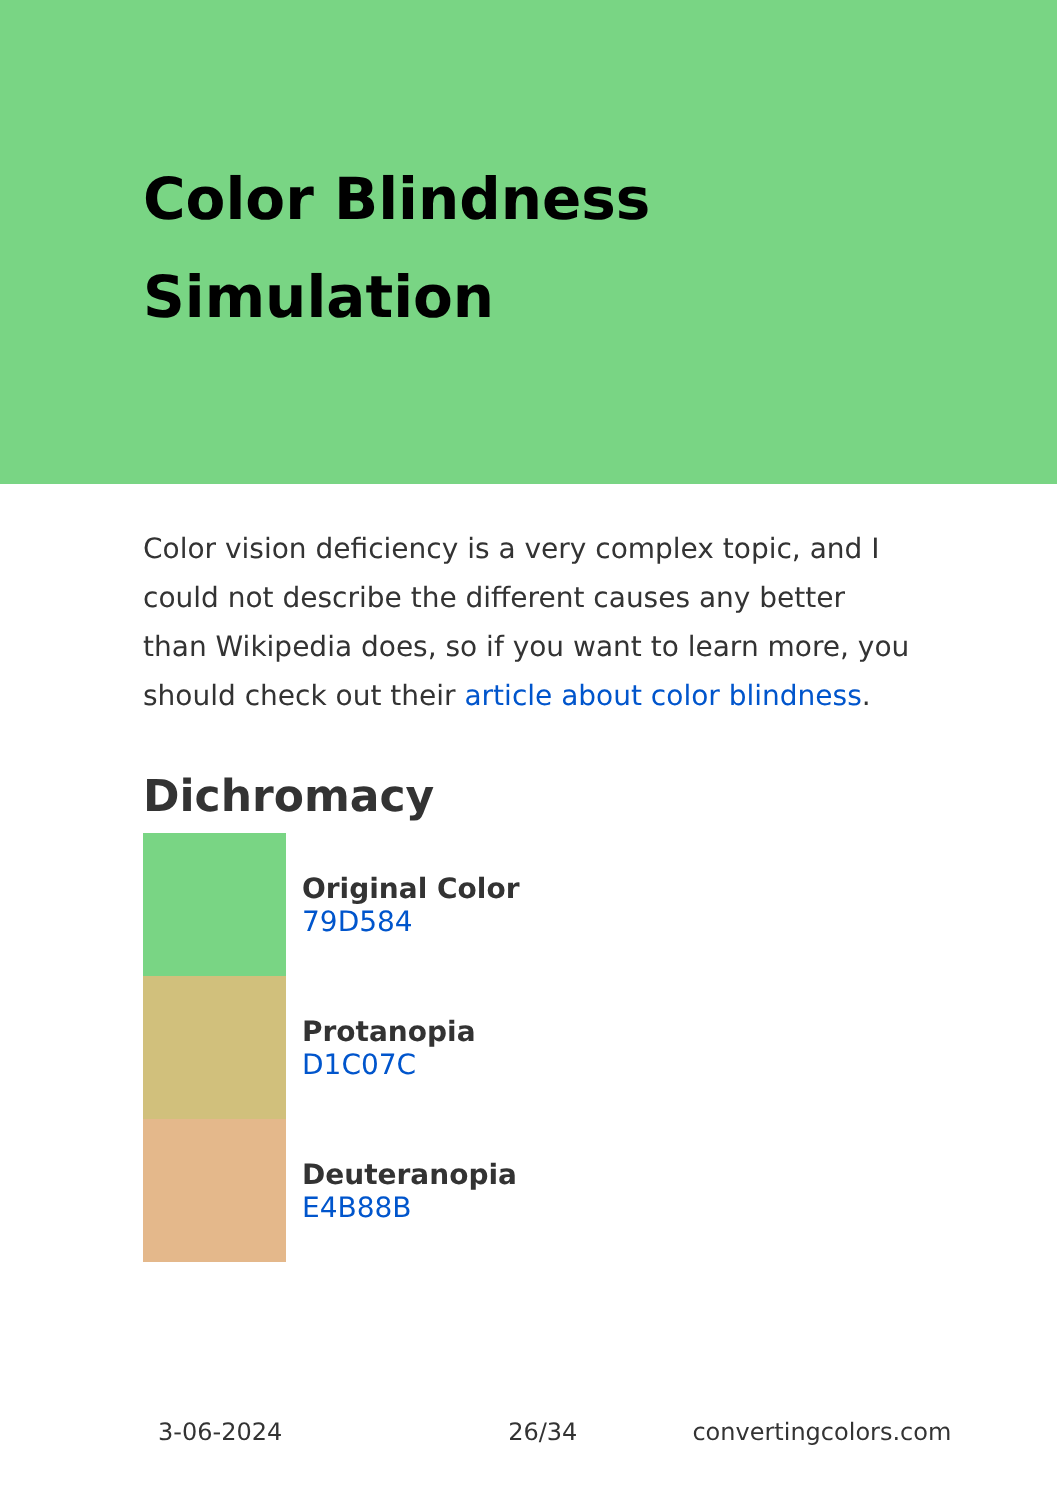Color Blindness Simulation
Color vision deficiency is a very complex topic, and I could not describe the different causes any better than Wikipedia does, so if you want to learn more, you should check out their article about color blindness.
Dichromacy
Original Color
79D584
Protanopia
D1C07C
Deuteranopia
E4B88B
3-06-2024 26/34 convertingcolors.com